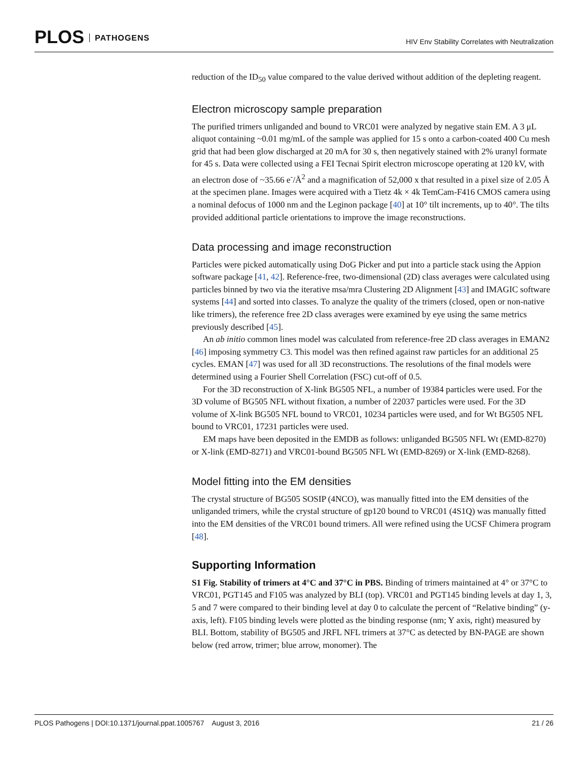PLOS PATHOGENS
HIV Env Stability Correlates with Neutralization
reduction of the ID<sub>50</sub> value compared to the value derived without addition of the depleting reagent.
Electron microscopy sample preparation
The purified trimers unliganded and bound to VRC01 were analyzed by negative stain EM. A 3 μL aliquot containing ~0.01 mg/mL of the sample was applied for 15 s onto a carbon-coated 400 Cu mesh grid that had been glow discharged at 20 mA for 30 s, then negatively stained with 2% uranyl formate for 45 s. Data were collected using a FEI Tecnai Spirit electron microscope operating at 120 kV, with an electron dose of ~35.66 e<sup>-</sup>/Å<sup>2</sup> and a magnification of 52,000 x that resulted in a pixel size of 2.05 Å at the specimen plane. Images were acquired with a Tietz 4k × 4k TemCam-F416 CMOS camera using a nominal defocus of 1000 nm and the Leginon package [40] at 10° tilt increments, up to 40°. The tilts provided additional particle orientations to improve the image reconstructions.
Data processing and image reconstruction
Particles were picked automatically using DoG Picker and put into a particle stack using the Appion software package [41, 42]. Reference-free, two-dimensional (2D) class averages were calculated using particles binned by two via the iterative msa/mra Clustering 2D Alignment [43] and IMAGIC software systems [44] and sorted into classes. To analyze the quality of the trimers (closed, open or non-native like trimers), the reference free 2D class averages were examined by eye using the same metrics previously described [45].
An ab initio common lines model was calculated from reference-free 2D class averages in EMAN2 [46] imposing symmetry C3. This model was then refined against raw particles for an additional 25 cycles. EMAN [47] was used for all 3D reconstructions. The resolutions of the final models were determined using a Fourier Shell Correlation (FSC) cut-off of 0.5.
For the 3D reconstruction of X-link BG505 NFL, a number of 19384 particles were used. For the 3D volume of BG505 NFL without fixation, a number of 22037 particles were used. For the 3D volume of X-link BG505 NFL bound to VRC01, 10234 particles were used, and for Wt BG505 NFL bound to VRC01, 17231 particles were used.
EM maps have been deposited in the EMDB as follows: unliganded BG505 NFL Wt (EMD-8270) or X-link (EMD-8271) and VRC01-bound BG505 NFL Wt (EMD-8269) or X-link (EMD-8268).
Model fitting into the EM densities
The crystal structure of BG505 SOSIP (4NCO), was manually fitted into the EM densities of the unliganded trimers, while the crystal structure of gp120 bound to VRC01 (4S1Q) was manually fitted into the EM densities of the VRC01 bound trimers. All were refined using the UCSF Chimera program [48].
Supporting Information
S1 Fig. Stability of trimers at 4°C and 37°C in PBS. Binding of trimers maintained at 4° or 37°C to VRC01, PGT145 and F105 was analyzed by BLI (top). VRC01 and PGT145 binding levels at day 1, 3, 5 and 7 were compared to their binding level at day 0 to calculate the percent of “Relative binding” (y-axis, left). F105 binding levels were plotted as the binding response (nm; Y axis, right) measured by BLI. Bottom, stability of BG505 and JRFL NFL trimers at 37°C as detected by BN-PAGE are shown below (red arrow, trimer; blue arrow, monomer). The
PLOS Pathogens | DOI:10.1371/journal.ppat.1005767 August 3, 2016
21 / 26